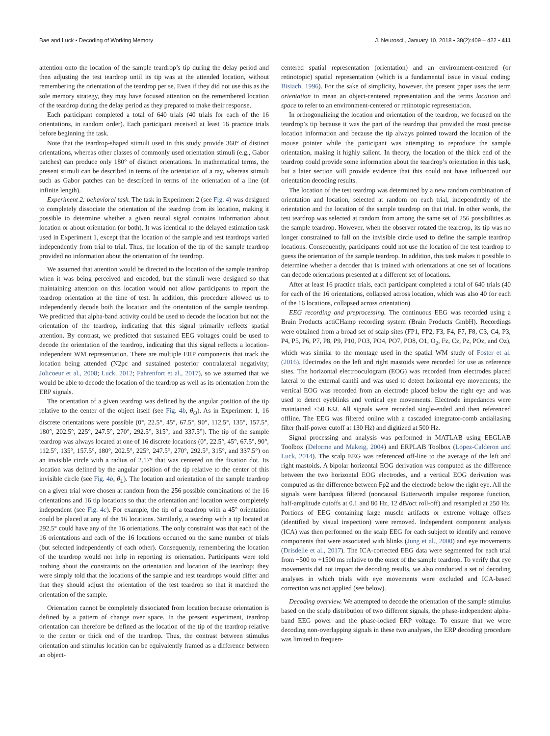Bae and Luck • Decoding of Working Memory J. Neurosci., January 10, 2018 • 38(2):409 – 422 • 411
attention onto the location of the sample teardrop’s tip during the delay period and then adjusting the test teardrop until its tip was at the attended location, without remembering the orientation of the teardrop per se. Even if they did not use this as the sole memory strategy, they may have focused attention on the remembered location of the teardrop during the delay period as they prepared to make their response.
Each participant completed a total of 640 trials (40 trials for each of the 16 orientations, in random order). Each participant received at least 16 practice trials before beginning the task.
Note that the teardrop-shaped stimuli used in this study provide 360° of distinct orientations, whereas other classes of commonly used orientation stimuli (e.g., Gabor patches) can produce only 180° of distinct orientations. In mathematical terms, the present stimuli can be described in terms of the orientation of a ray, whereas stimuli such as Gabor patches can be described in terms of the orientation of a line (of infinite length).
Experiment 2: behavioral task. The task in Experiment 2 (see Fig. 4) was designed to completely dissociate the orientation of the teardrop from its location, making it possible to determine whether a given neural signal contains information about location or about orientation (or both). It was identical to the delayed estimation task used in Experiment 1, except that the location of the sample and test teardrops varied independently from trial to trial. Thus, the location of the tip of the sample teardrop provided no information about the orientation of the teardrop.
We assumed that attention would be directed to the location of the sample teardrop when it was being perceived and encoded, but the stimuli were designed so that maintaining attention on this location would not allow participants to report the teardrop orientation at the time of test. In addition, this procedure allowed us to independently decode both the location and the orientation of the sample teardrop. We predicted that alpha-band activity could be used to decode the location but not the orientation of the teardrop, indicating that this signal primarily reflects spatial attention. By contrast, we predicted that sustained EEG voltages could be used to decode the orientation of the teardrop, indicating that this signal reflects a location-independent WM representation. There are multiple ERP components that track the location being attended (N2pc and sustained posterior contralateral negativity; Jolicoeur et al., 2008; Luck, 2012; Fahrenfort et al., 2017), so we assumed that we would be able to decode the location of the teardrop as well as its orientation from the ERP signals.
The orientation of a given teardrop was defined by the angular position of the tip relative to the center of the object itself (see Fig. 4b, θ<sub>O</sub>). As in Experiment 1, 16 discrete orientations were possible (0°, 22.5°, 45°, 67.5°, 90°, 112.5°, 135°, 157.5°, 180°, 202.5°, 225°, 247.5°, 270°, 292.5°, 315°, and 337.5°). The tip of the sample teardrop was always located at one of 16 discrete locations (0°, 22.5°, 45°, 67.5°, 90°, 112.5°, 135°, 157.5°, 180°, 202.5°, 225°, 247.5°, 270°, 292.5°, 315°, and 337.5°) on an invisible circle with a radius of 2.17° that was centered on the fixation dot. Its location was defined by the angular position of the tip relative to the center of this invisible circle (see Fig. 4b, θ<sub>L</sub>). The location and orientation of the sample teardrop on a given trial were chosen at random from the 256 possible combinations of the 16 orientations and 16 tip locations so that the orientation and location were completely independent (see Fig. 4c). For example, the tip of a teardrop with a 45° orientation could be placed at any of the 16 locations. Similarly, a teardrop with a tip located at 292.5° could have any of the 16 orientations. The only constraint was that each of the 16 orientations and each of the 16 locations occurred on the same number of trials (but selected independently of each other). Consequently, remembering the location of the teardrop would not help in reporting its orientation. Participants were told nothing about the constraints on the orientation and location of the teardrop; they were simply told that the locations of the sample and test teardrops would differ and that they should adjust the orientation of the test teardrop so that it matched the orientation of the sample.
Orientation cannot be completely dissociated from location because orientation is defined by a pattern of change over space. In the present experiment, teardrop orientation can therefore be defined as the location of the tip of the teardrop relative to the center or thick end of the teardrop. Thus, the contrast between stimulus orientation and stimulus location can be equivalently framed as a difference between an object-
centered spatial representation (orientation) and an environment-centered (or retinotopic) spatial representation (which is a fundamental issue in visual coding; Bisiach, 1996). For the sake of simplicity, however, the present paper uses the term orientation to mean an object-centered representation and the terms location and space to refer to an environment-centered or retinotopic representation.
In orthogonalizing the location and orientation of the teardrop, we focused on the teardrop’s tip because it was the part of the teardrop that provided the most precise location information and because the tip always pointed toward the location of the mouse pointer while the participant was attempting to reproduce the sample orientation, making it highly salient. In theory, the location of the thick end of the teardrop could provide some information about the teardrop’s orientation in this task, but a later section will provide evidence that this could not have influenced our orientation decoding results.
The location of the test teardrop was determined by a new random combination of orientation and location, selected at random on each trial, independently of the orientation and the location of the sample teardrop on that trial. In other words, the test teardrop was selected at random from among the same set of 256 possibilities as the sample teardrop. However, when the observer rotated the teardrop, its tip was no longer constrained to fall on the invisible circle used to define the sample teardrop locations. Consequently, participants could not use the location of the test teardrop to guess the orientation of the sample teardrop. In addition, this task makes it possible to determine whether a decoder that is trained with orientations at one set of locations can decode orientations presented at a different set of locations.
After at least 16 practice trials, each participant completed a total of 640 trials (40 for each of the 16 orientations, collapsed across location, which was also 40 for each of the 16 locations, collapsed across orientation).
EEG recording and preprocessing. The continuous EEG was recorded using a Brain Products actiCHamp recording system (Brain Products GmbH). Recordings were obtained from a broad set of scalp sites (FP1, FP2, F3, F4, F7, F8, C3, C4, P3, P4, P5, P6, P7, P8, P9, P10, PO3, PO4, PO7, PO8, O1, O<sub>2</sub>, Fz, Cz, Pz, POz, and Oz), which was similar to the montage used in the spatial WM study of Foster et al. (2016). Electrodes on the left and right mastoids were recorded for use as reference sites. The horizontal electrooculogram (EOG) was recorded from electrodes placed lateral to the external canthi and was used to detect horizontal eye movements; the vertical EOG was recorded from an electrode placed below the right eye and was used to detect eyeblinks and vertical eye movements. Electrode impedances were maintained <50 KΩ. All signals were recorded single-ended and then referenced offline. The EEG was filtered online with a cascaded integrator-comb antialiasing filter (half-power cutoff at 130 Hz) and digitized at 500 Hz.
Signal processing and analysis was performed in MATLAB using EEGLAB Toolbox (Delorme and Makeig, 2004) and ERPLAB Toolbox (Lopez-Calderon and Luck, 2014). The scalp EEG was referenced off-line to the average of the left and right mastoids. A bipolar horizontal EOG derivation was computed as the difference between the two horizontal EOG electrodes, and a vertical EOG derivation was computed as the difference between Fp2 and the electrode below the right eye. All the signals were bandpass filtered (noncausal Butterworth impulse response function, half-amplitude cutoffs at 0.1 and 80 Hz, 12 dB/oct roll-off) and resampled at 250 Hz. Portions of EEG containing large muscle artifacts or extreme voltage offsets (identified by visual inspection) were removed. Independent component analysis (ICA) was then performed on the scalp EEG for each subject to identify and remove components that were associated with blinks (Jung et al., 2000) and eye movements (Drisdelle et al., 2017). The ICA-corrected EEG data were segmented for each trial from −500 to +1500 ms relative to the onset of the sample teardrop. To verify that eye movements did not impact the decoding results, we also conducted a set of decoding analyses in which trials with eye movements were excluded and ICA-based correction was not applied (see below).
Decoding overview. We attempted to decode the orientation of the sample stimulus based on the scalp distribution of two different signals, the phase-independent alpha-band EEG power and the phase-locked ERP voltage. To ensure that we were decoding non-overlapping signals in these two analyses, the ERP decoding procedure was limited to frequen-